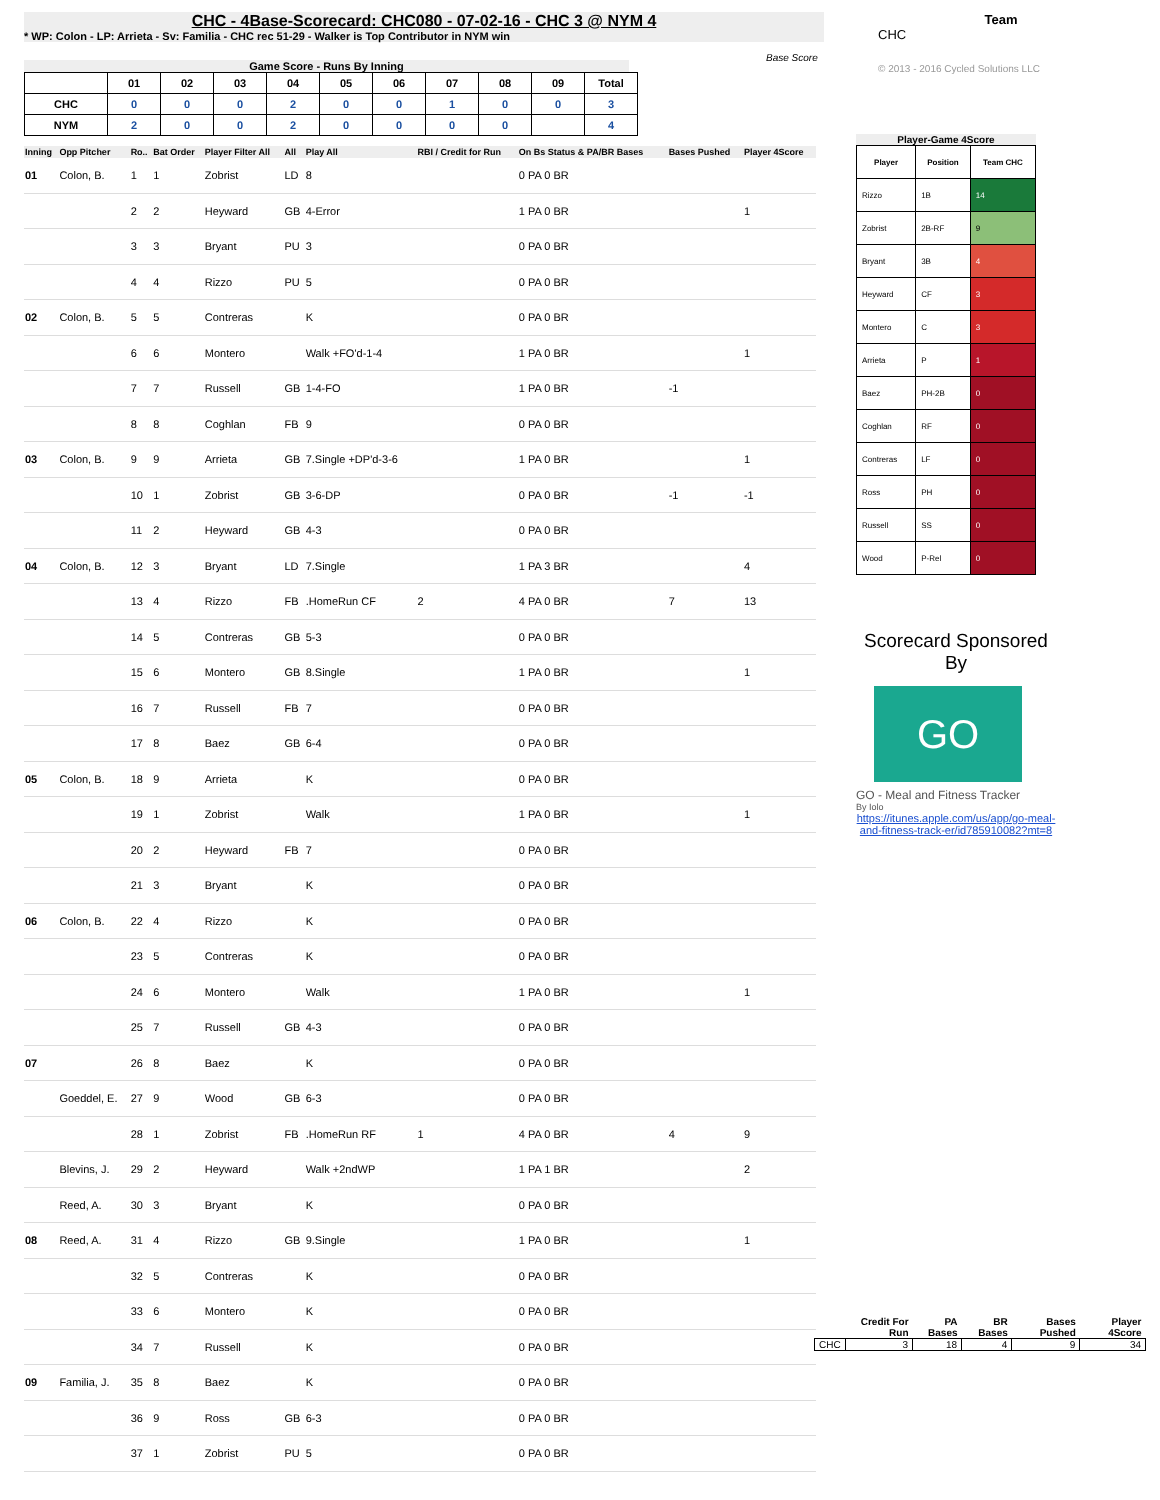CHC - 4Base-Scorecard: CHC080 - 07-02-16 - CHC 3 @ NYM 4
* WP: Colon - LP: Arrieta - Sv: Familia - CHC rec 51-29 - Walker is Top Contributor in NYM win
Game Score - Runs By Inning
| | 01 | 02 | 03 | 04 | 05 | 06 | 07 | 08 | 09 | Total |
| --- | --- | --- | --- | --- | --- | --- | --- | --- | --- | --- |
| CHC | 0 | 0 | 0 | 2 | 0 | 0 | 1 | 0 | 0 | 3 |
| NYM | 2 | 0 | 0 | 2 | 0 | 0 | 0 | 0 | | 4 |
| Inning | Opp Pitcher | Ro.. | Bat Order | Player Filter All | All | Play All | RBI / Credit for Run | On Bs Status & PA/BR Bases | Bases Pushed | Player 4Score |
| --- | --- | --- | --- | --- | --- | --- | --- | --- | --- | --- |
| 01 | Colon, B. | 1 | 1 | Zobrist | LD | 8 | | 0 PA 0 BR | | |
| | | 2 | 2 | Heyward | GB | 4-Error | | 1 PA 0 BR | | 1 |
| | | 3 | 3 | Bryant | PU | 3 | | 0 PA 0 BR | | |
| | | 4 | 4 | Rizzo | PU | 5 | | 0 PA 0 BR | | |
| 02 | Colon, B. | 5 | 5 | Contreras | | K | | 0 PA 0 BR | | |
| | | 6 | 6 | Montero | | Walk +FO'd-1-4 | | 1 PA 0 BR | | 1 |
| | | 7 | 7 | Russell | GB | 1-4-FO | | 1 PA 0 BR | -1 | |
| | | 8 | 8 | Coghlan | FB | 9 | | 0 PA 0 BR | | |
| 03 | Colon, B. | 9 | 9 | Arrieta | GB | 7.Single +DP'd-3-6 | | 1 PA 0 BR | | 1 |
| | | 10 | 1 | Zobrist | GB | 3-6-DP | | 0 PA 0 BR | -1 | -1 |
| | | 11 | 2 | Heyward | GB | 4-3 | | 0 PA 0 BR | | |
| 04 | Colon, B. | 12 | 3 | Bryant | LD | 7.Single | | 1 PA 3 BR | | 4 |
| | | 13 | 4 | Rizzo | FB | .HomeRun CF | 2 | 4 PA 0 BR | 7 | 13 |
| | | 14 | 5 | Contreras | GB | 5-3 | | 0 PA 0 BR | | |
| | | 15 | 6 | Montero | GB | 8.Single | | 1 PA 0 BR | | 1 |
| | | 16 | 7 | Russell | FB | 7 | | 0 PA 0 BR | | |
| | | 17 | 8 | Baez | GB | 6-4 | | 0 PA 0 BR | | |
| 05 | Colon, B. | 18 | 9 | Arrieta | | K | | 0 PA 0 BR | | |
| | | 19 | 1 | Zobrist | | Walk | | 1 PA 0 BR | | 1 |
| | | 20 | 2 | Heyward | FB | 7 | | 0 PA 0 BR | | |
| | | 21 | 3 | Bryant | | K | | 0 PA 0 BR | | |
| 06 | Colon, B. | 22 | 4 | Rizzo | | K | | 0 PA 0 BR | | |
| | | 23 | 5 | Contreras | | K | | 0 PA 0 BR | | |
| | | 24 | 6 | Montero | | Walk | | 1 PA 0 BR | | 1 |
| | | 25 | 7 | Russell | GB | 4-3 | | 0 PA 0 BR | | |
| 07 | | 26 | 8 | Baez | | K | | 0 PA 0 BR | | |
| | Goeddel, E. | 27 | 9 | Wood | GB | 6-3 | | 0 PA 0 BR | | |
| | | 28 | 1 | Zobrist | FB | .HomeRun RF | 1 | 4 PA 0 BR | 4 | 9 |
| | Blevins, J. | 29 | 2 | Heyward | | Walk +2ndWP | | 1 PA 1 BR | | 2 |
| | Reed, A. | 30 | 3 | Bryant | | K | | 0 PA 0 BR | | |
| 08 | Reed, A. | 31 | 4 | Rizzo | GB | 9.Single | | 1 PA 0 BR | | 1 |
| | | 32 | 5 | Contreras | | K | | 0 PA 0 BR | | |
| | | 33 | 6 | Montero | | K | | 0 PA 0 BR | | |
| | | 34 | 7 | Russell | | K | | 0 PA 0 BR | | |
| 09 | Familia, J. | 35 | 8 | Baez | | K | | 0 PA 0 BR | | |
| | | 36 | 9 | Ross | GB | 6-3 | | 0 PA 0 BR | | |
| | | 37 | 1 | Zobrist | PU | 5 | | 0 PA 0 BR | | |
Team
CHC
Base Score
© 2013 - 2016 Cycled Solutions LLC
Player-Game 4Score
| Player | Position | Team CHC |
| --- | --- | --- |
| Rizzo | 1B | 14 |
| Zobrist | 2B-RF | 9 |
| Bryant | 3B | 4 |
| Heyward | CF | 3 |
| Montero | C | 3 |
| Arrieta | P | 1 |
| Baez | PH-2B | 0 |
| Coghlan | RF | 0 |
| Contreras | LF | 0 |
| Ross | PH | 0 |
| Russell | SS | 0 |
| Wood | P-Rel | 0 |
Scorecard Sponsored By
GO
GO - Meal and Fitness Tracker
By Iolo
https://itunes.apple.com/us/app/go-meal-and-fitness-track-er/id785910082?mt=8
| | Credit For Run | PA Bases | BR Bases | Bases Pushed | Player 4Score |
| --- | --- | --- | --- | --- | --- |
| CHC | 3 | 18 | 4 | 9 | 34 |